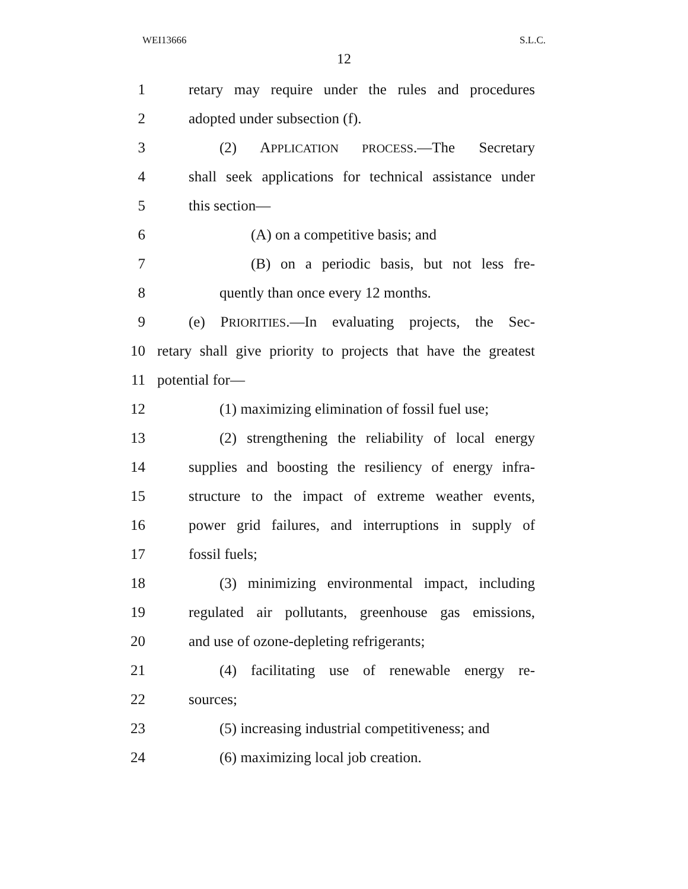WEI13666 S.L.C.
12
1 retary may require under the rules and procedures
2 adopted under subsection (f).
3 (2) APPLICATION PROCESS.—The Secretary
4 shall seek applications for technical assistance under
5 this section—
6 (A) on a competitive basis; and
7 (B) on a periodic basis, but not less fre-
8 quently than once every 12 months.
9 (e) PRIORITIES.—In evaluating projects, the Sec-
10 retary shall give priority to projects that have the greatest
11 potential for—
12 (1) maximizing elimination of fossil fuel use;
13 (2) strengthening the reliability of local energy
14 supplies and boosting the resiliency of energy infra-
15 structure to the impact of extreme weather events,
16 power grid failures, and interruptions in supply of
17 fossil fuels;
18 (3) minimizing environmental impact, including
19 regulated air pollutants, greenhouse gas emissions,
20 and use of ozone-depleting refrigerants;
21 (4) facilitating use of renewable energy re-
22 sources;
23 (5) increasing industrial competitiveness; and
24 (6) maximizing local job creation.